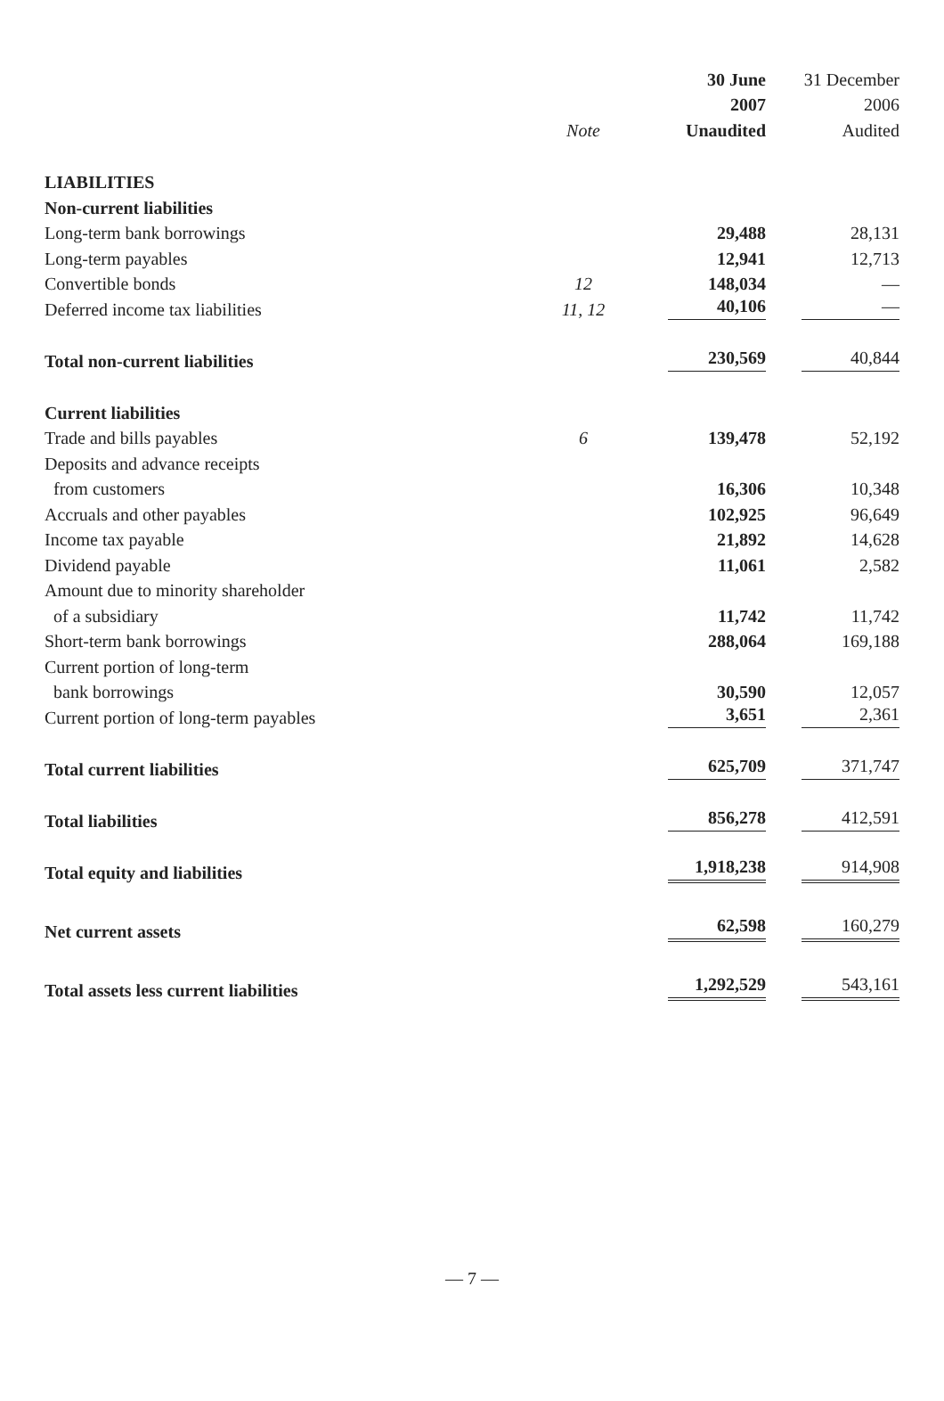| | | 30 June | 31 December |
| | | 2007 | 2006 |
| | Note | Unaudited | Audited |
| LIABILITIES | | | |
| Non-current liabilities | | | |
| Long-term bank borrowings | | 29,488 | 28,131 |
| Long-term payables | | 12,941 | 12,713 |
| Convertible bonds | 12 | 148,034 | — |
| Deferred income tax liabilities | 11, 12 | 40,106 | — |
| Total non-current liabilities | | 230,569 | 40,844 |
| Current liabilities | | | |
| Trade and bills payables | 6 | 139,478 | 52,192 |
| Deposits and advance receipts | | | |
| from customers | | 16,306 | 10,348 |
| Accruals and other payables | | 102,925 | 96,649 |
| Income tax payable | | 21,892 | 14,628 |
| Dividend payable | | 11,061 | 2,582 |
| Amount due to minority shareholder | | | |
| of a subsidiary | | 11,742 | 11,742 |
| Short-term bank borrowings | | 288,064 | 169,188 |
| Current portion of long-term | | | |
| bank borrowings | | 30,590 | 12,057 |
| Current portion of long-term payables | | 3,651 | 2,361 |
| Total current liabilities | | 625,709 | 371,747 |
| Total liabilities | | 856,278 | 412,591 |
| Total equity and liabilities | | 1,918,238 | 914,908 |
| Net current assets | | 62,598 | 160,279 |
| Total assets less current liabilities | | 1,292,529 | 543,161 |
— 7 —